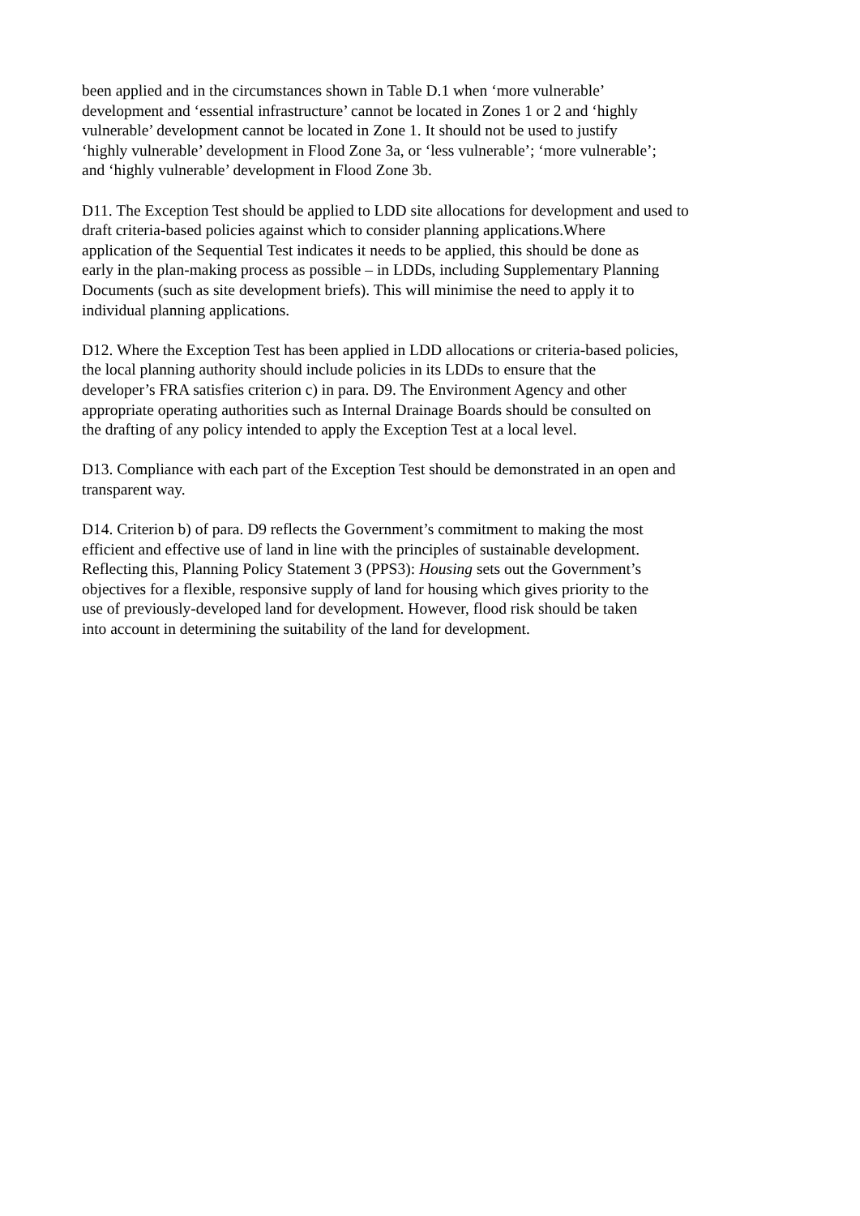been applied and in the circumstances shown in Table D.1 when ‘more vulnerable’
development and ‘essential infrastructure’ cannot be located in Zones 1 or 2 and ‘highly
vulnerable’ development cannot be located in Zone 1. It should not be used to justify
‘highly vulnerable’ development in Flood Zone 3a, or ‘less vulnerable’; ‘more vulnerable’;
and ‘highly vulnerable’ development in Flood Zone 3b.
D11. The Exception Test should be applied to LDD site allocations for development and used to
draft criteria-based policies against which to consider planning applications.Where
application of the Sequential Test indicates it needs to be applied, this should be done as
early in the plan-making process as possible – in LDDs, including Supplementary Planning
Documents (such as site development briefs). This will minimise the need to apply it to
individual planning applications.
D12. Where the Exception Test has been applied in LDD allocations or criteria-based policies,
the local planning authority should include policies in its LDDs to ensure that the
developer’s FRA satisfies criterion c) in para. D9. The Environment Agency and other
appropriate operating authorities such as Internal Drainage Boards should be consulted on
the drafting of any policy intended to apply the Exception Test at a local level.
D13. Compliance with each part of the Exception Test should be demonstrated in an open and
transparent way.
D14. Criterion b) of para. D9 reflects the Government’s commitment to making the most
efficient and effective use of land in line with the principles of sustainable development.
Reflecting this, Planning Policy Statement 3 (PPS3): Housing sets out the Government’s
objectives for a flexible, responsive supply of land for housing which gives priority to the
use of previously-developed land for development. However, flood risk should be taken
into account in determining the suitability of the land for development.